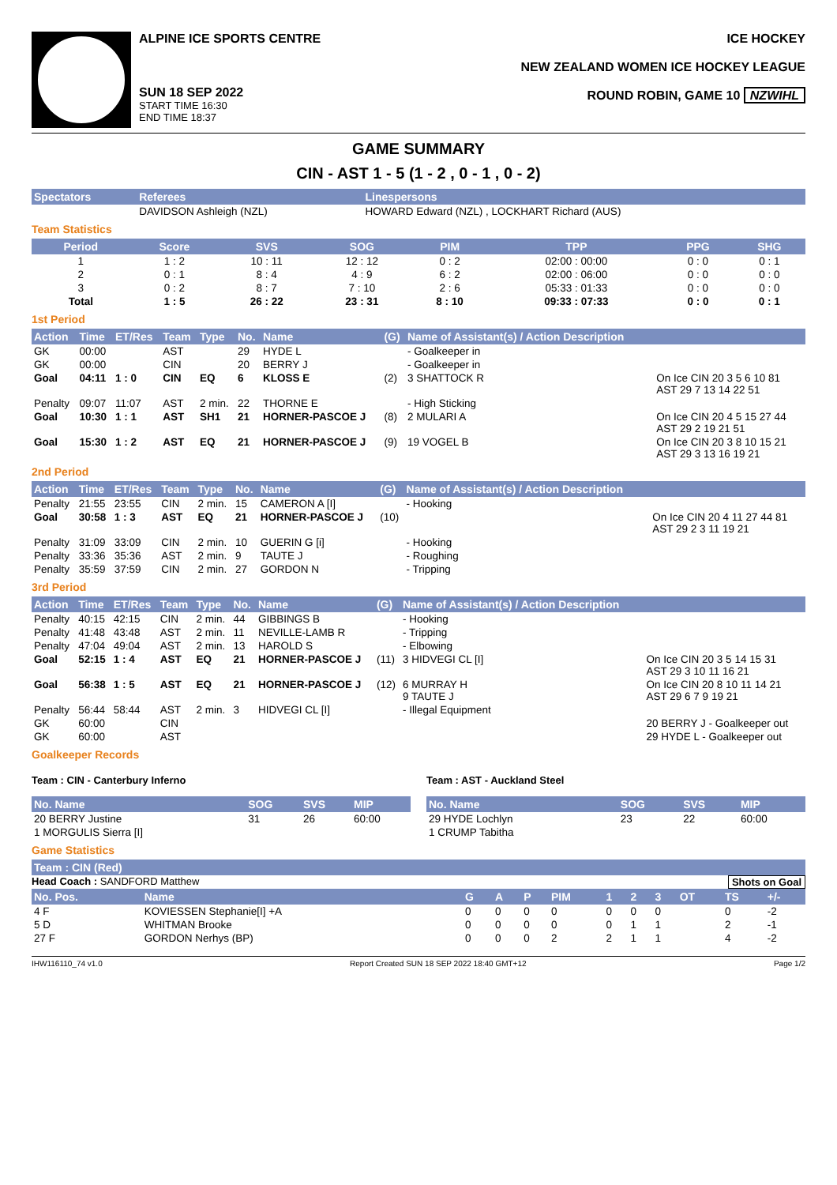ALPINE ICE SPORTS CENTRE
SUN 18 SEP 2022
START TIME 16:30
END TIME 18:37
ICE HOCKEY
NEW ZEALAND WOMEN ICE HOCKEY LEAGUE
ROUND ROBIN, GAME 10 NZWIHL
GAME SUMMARY
CIN - AST 1 - 5 (1 - 2 , 0 - 1 , 0 - 2)
| Spectators | Referees | Linespersons |
| --- | --- | --- |
| | DAVIDSON Ashleigh (NZL) | HOWARD Edward (NZL) , LOCKHART Richard (AUS) |
Team Statistics
| Period | Score | SVS | SOG | PIM | TPP | PPG | SHG |
| --- | --- | --- | --- | --- | --- | --- | --- |
| 1 | 1 : 2 | 10 : 11 | 12 : 12 | 0 : 2 | 02:00 : 00:00 | 0 : 0 | 0 : 1 |
| 2 | 0 : 1 | 8 : 4 | 4 : 9 | 6 : 2 | 02:00 : 06:00 | 0 : 0 | 0 : 0 |
| 3 | 0 : 2 | 8 : 7 | 7 : 10 | 2 : 6 | 05:33 : 01:33 | 0 : 0 | 0 : 0 |
| Total | 1 : 5 | 26 : 22 | 23 : 31 | 8 : 10 | 09:33 : 07:33 | 0 : 0 | 0 : 1 |
1st Period
| Action | Time | ET/Res | Team | Type | No. | Name | (G) | Name of Assistant(s) / Action Description | |
| --- | --- | --- | --- | --- | --- | --- | --- | --- | --- |
| GK | 00:00 | | AST | | 29 | HYDE L | | - Goalkeeper in | |
| GK | 00:00 | | CIN | | 20 | BERRY J | | - Goalkeeper in | |
| Goal | 04:11 | 1 : 0 | CIN | EQ | 6 | KLOSS E | (2) | 3 SHATTOCK R | On Ice CIN 20 3 5 6 10 81 AST 29 7 13 14 22 51 |
| Penalty | 09:07 | 11:07 | AST | 2 min. | 22 | THORNE E | | - High Sticking | |
| Goal | 10:30 | 1 : 1 | AST | SH1 | 21 | HORNER-PASCOE J | (8) | 2 MULARI A | On Ice CIN 20 4 5 15 27 44 AST 29 2 19 21 51 |
| Goal | 15:30 | 1 : 2 | AST | EQ | 21 | HORNER-PASCOE J | (9) | 19 VOGEL B | On Ice CIN 20 3 8 10 15 21 AST 29 3 13 16 19 21 |
2nd Period
| Action | Time | ET/Res | Team | Type | No. | Name | (G) | Name of Assistant(s) / Action Description | |
| --- | --- | --- | --- | --- | --- | --- | --- | --- | --- |
| Penalty | 21:55 | 23:55 | CIN | 2 min. | 15 | CAMERON A [I] | | - Hooking | |
| Goal | 30:58 | 1 : 3 | AST | EQ | 21 | HORNER-PASCOE J | (10) | | On Ice CIN 20 4 11 27 44 81 AST 29 2 3 11 19 21 |
| Penalty | 31:09 | 33:09 | CIN | 2 min. | 10 | GUERIN G [i] | | - Hooking | |
| Penalty | 33:36 | 35:36 | AST | 2 min. | 9 | TAUTE J | | - Roughing | |
| Penalty | 35:59 | 37:59 | CIN | 2 min. | 27 | GORDON N | | - Tripping | |
3rd Period
| Action | Time | ET/Res | Team | Type | No. | Name | (G) | Name of Assistant(s) / Action Description | |
| --- | --- | --- | --- | --- | --- | --- | --- | --- | --- |
| Penalty | 40:15 | 42:15 | CIN | 2 min. | 44 | GIBBINGS B | | - Hooking | |
| Penalty | 41:48 | 43:48 | AST | 2 min. | 11 | NEVILLE-LAMB R | | - Tripping | |
| Penalty | 47:04 | 49:04 | AST | 2 min. | 13 | HAROLD S | | - Elbowing | |
| Goal | 52:15 | 1 : 4 | AST | EQ | 21 | HORNER-PASCOE J | (11) | 3 HIDVEGI CL [I] | On Ice CIN 20 3 5 14 15 31 AST 29 3 10 11 16 21 |
| Goal | 56:38 | 1 : 5 | AST | EQ | 21 | HORNER-PASCOE J | (12) | 6 MURRAY H 9 TAUTE J | On Ice CIN 20 8 10 11 14 21 AST 29 6 7 9 19 21 |
| Penalty | 56:44 | 58:44 | AST | 2 min. | 3 | HIDVEGI CL [I] | | - Illegal Equipment | |
| GK | 60:00 | | CIN | | | | | | 20 BERRY J - Goalkeeper out |
| GK | 60:00 | | AST | | | | | | 29 HYDE L - Goalkeeper out |
Goalkeeper Records
Team : CIN - Canterbury Inferno
| No. Name | SOG | SVS | MIP |
| --- | --- | --- | --- |
| 20 BERRY Justine | 31 | 26 | 60:00 |
| 1 MORGULIS Sierra [I] | | | |
Team : AST - Auckland Steel
| No. Name | SOG | SVS | MIP |
| --- | --- | --- | --- |
| 29 HYDE Lochlyn | 23 | 22 | 60:00 |
| 1 CRUMP Tabitha | | | |
Game Statistics
| Team : CIN (Red) |
| --- |
Head Coach : SANDFORD Matthew Shots on Goal
| No. Pos. | Name | G | A | P | PIM | 1 | 2 | 3 | OT | TS | +/- |
| --- | --- | --- | --- | --- | --- | --- | --- | --- | --- | --- | --- |
| 4 F | KOVIESSEN Stephanie[I] +A | 0 | 0 | 0 | 0 | 0 | 0 | 0 | | 0 | -2 |
| 5 D | WHITMAN Brooke | 0 | 0 | 0 | 0 | 0 | 1 | 1 | | 2 | -1 |
| 27 F | GORDON Nerhys (BP) | 0 | 0 | 0 | 2 | 2 | 1 | 1 | | 4 | -2 |
IHW116110_74 v1.0 Report Created SUN 18 SEP 2022 18:40 GMT+12 Page 1/2